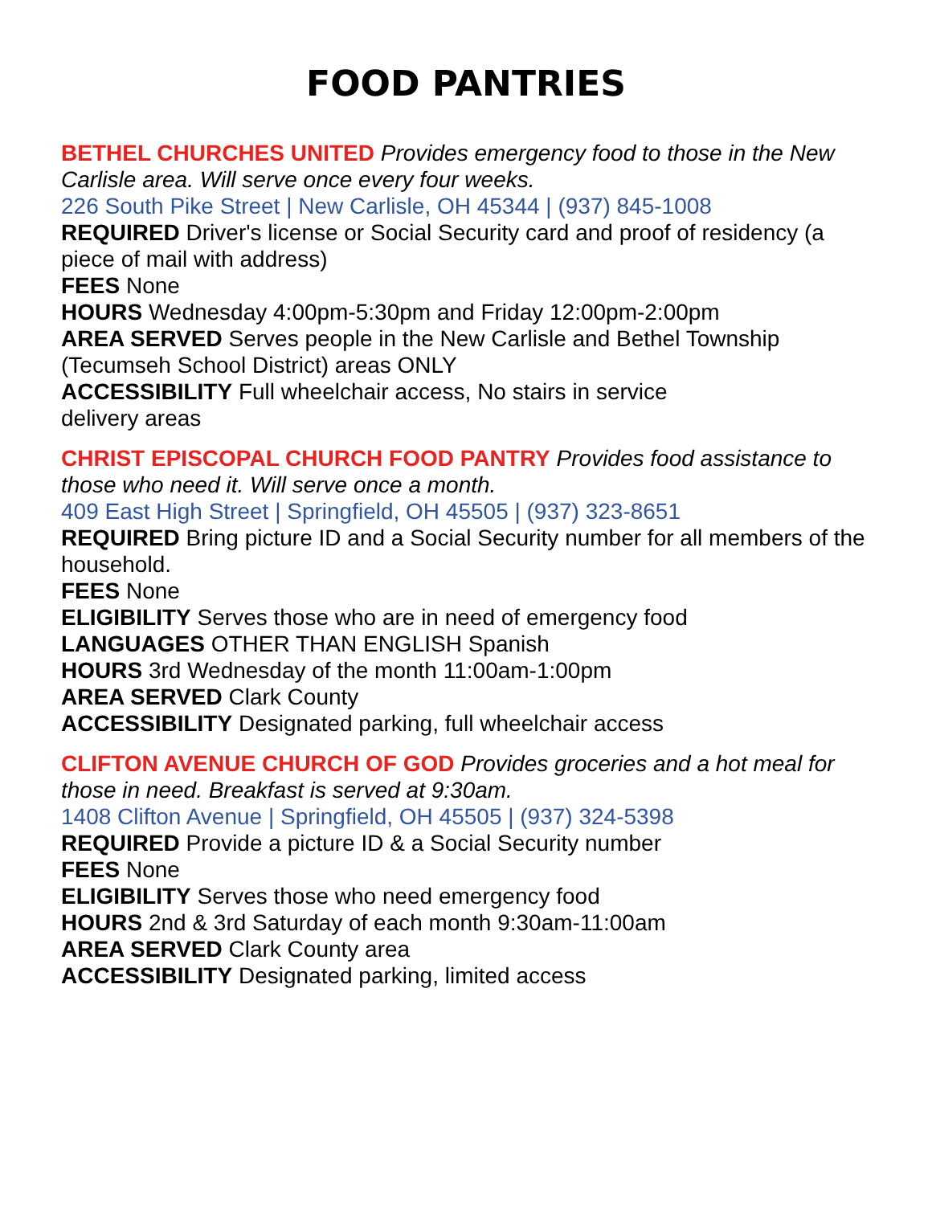FOOD PANTRIES
BETHEL CHURCHES UNITED Provides emergency food to those in the New Carlisle area. Will serve once every four weeks.
226 South Pike Street | New Carlisle, OH 45344 | (937) 845-1008
REQUIRED Driver's license or Social Security card and proof of residency (a piece of mail with address)
FEES None
HOURS Wednesday 4:00pm-5:30pm and Friday 12:00pm-2:00pm
AREA SERVED Serves people in the New Carlisle and Bethel Township (Tecumseh School District) areas ONLY
ACCESSIBILITY Full wheelchair access, No stairs in service
delivery areas
CHRIST EPISCOPAL CHURCH FOOD PANTRY Provides food assistance to those who need it. Will serve once a month.
409 East High Street | Springfield, OH 45505 | (937) 323-8651
REQUIRED Bring picture ID and a Social Security number for all members of the household.
FEES None
ELIGIBILITY Serves those who are in need of emergency food
LANGUAGES OTHER THAN ENGLISH Spanish
HOURS 3rd Wednesday of the month 11:00am-1:00pm
AREA SERVED Clark County
ACCESSIBILITY Designated parking, full wheelchair access
CLIFTON AVENUE CHURCH OF GOD Provides groceries and a hot meal for those in need. Breakfast is served at 9:30am.
1408 Clifton Avenue | Springfield, OH 45505 | (937) 324-5398
REQUIRED Provide a picture ID & a Social Security number
FEES None
ELIGIBILITY Serves those who need emergency food
HOURS 2nd & 3rd Saturday of each month 9:30am-11:00am
AREA SERVED Clark County area
ACCESSIBILITY Designated parking, limited access